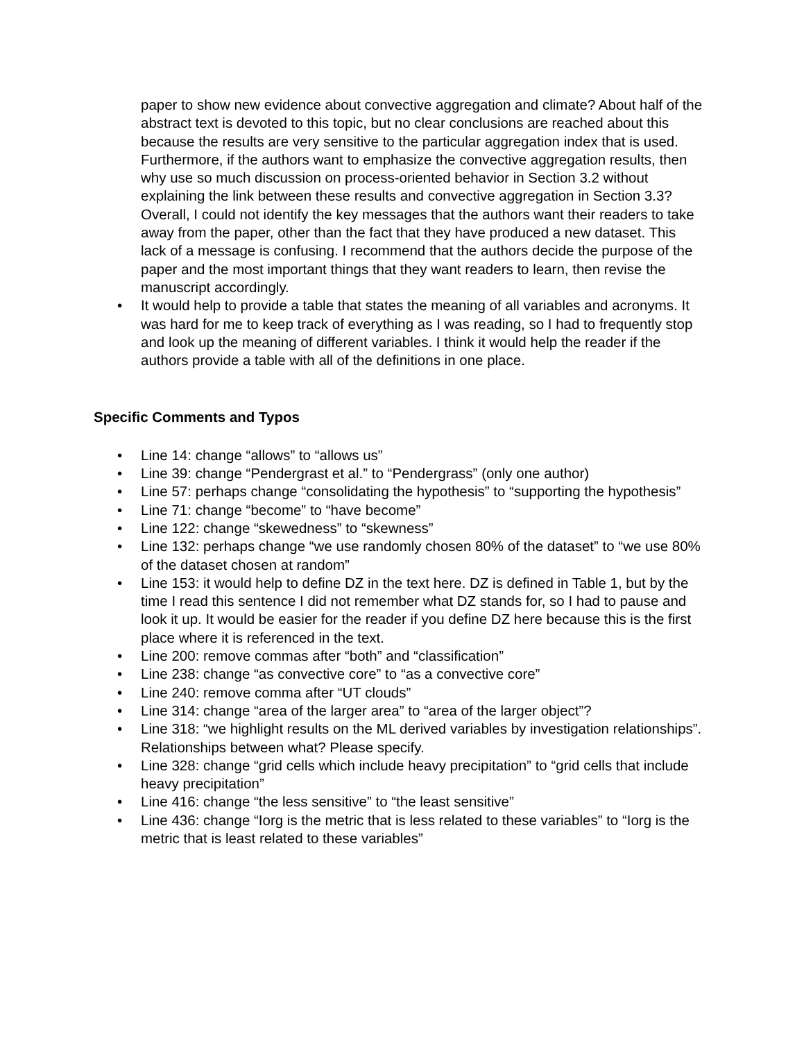paper to show new evidence about convective aggregation and climate? About half of the abstract text is devoted to this topic, but no clear conclusions are reached about this because the results are very sensitive to the particular aggregation index that is used. Furthermore, if the authors want to emphasize the convective aggregation results, then why use so much discussion on process-oriented behavior in Section 3.2 without explaining the link between these results and convective aggregation in Section 3.3? Overall, I could not identify the key messages that the authors want their readers to take away from the paper, other than the fact that they have produced a new dataset. This lack of a message is confusing. I recommend that the authors decide the purpose of the paper and the most important things that they want readers to learn, then revise the manuscript accordingly.
• It would help to provide a table that states the meaning of all variables and acronyms. It was hard for me to keep track of everything as I was reading, so I had to frequently stop and look up the meaning of different variables. I think it would help the reader if the authors provide a table with all of the definitions in one place.
Specific Comments and Typos
• Line 14: change “allows” to “allows us”
• Line 39: change “Pendergrast et al.” to “Pendergrass” (only one author)
• Line 57: perhaps change “consolidating the hypothesis” to “supporting the hypothesis”
• Line 71: change “become” to “have become”
• Line 122: change “skewedness” to “skewness”
• Line 132: perhaps change “we use randomly chosen 80% of the dataset” to “we use 80% of the dataset chosen at random”
• Line 153: it would help to define DZ in the text here. DZ is defined in Table 1, but by the time I read this sentence I did not remember what DZ stands for, so I had to pause and look it up. It would be easier for the reader if you define DZ here because this is the first place where it is referenced in the text.
• Line 200: remove commas after “both” and “classification”
• Line 238: change “as convective core” to “as a convective core”
• Line 240: remove comma after “UT clouds”
• Line 314: change “area of the larger area” to “area of the larger object”?
• Line 318: “we highlight results on the ML derived variables by investigation relationships”. Relationships between what? Please specify.
• Line 328: change “grid cells which include heavy precipitation” to “grid cells that include heavy precipitation”
• Line 416: change “the less sensitive” to “the least sensitive”
• Line 436: change “Iorg is the metric that is less related to these variables” to “Iorg is the metric that is least related to these variables”